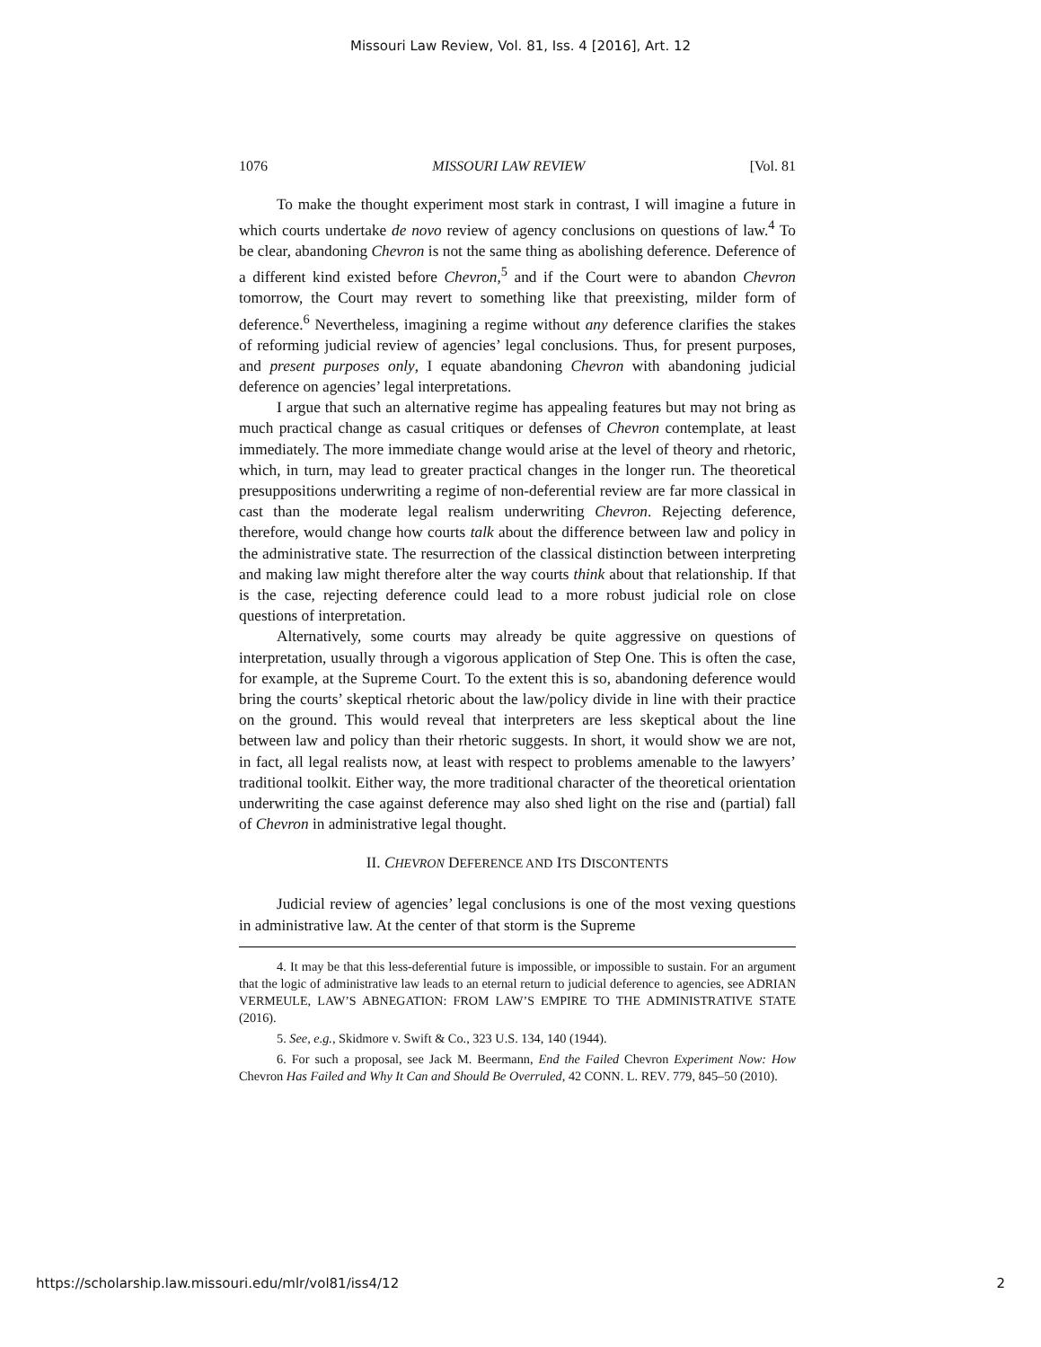Missouri Law Review, Vol. 81, Iss. 4 [2016], Art. 12
1076 MISSOURI LAW REVIEW [Vol. 81
To make the thought experiment most stark in contrast, I will imagine a future in which courts undertake de novo review of agency conclusions on questions of law.<sup>4</sup> To be clear, abandoning Chevron is not the same thing as abolishing deference. Deference of a different kind existed before Chevron,<sup>5</sup> and if the Court were to abandon Chevron tomorrow, the Court may revert to something like that preexisting, milder form of deference.<sup>6</sup> Nevertheless, imagining a regime without any deference clarifies the stakes of reforming judicial review of agencies’ legal conclusions. Thus, for present purposes, and present purposes only, I equate abandoning Chevron with abandoning judicial deference on agencies’ legal interpretations.
I argue that such an alternative regime has appealing features but may not bring as much practical change as casual critiques or defenses of Chevron contemplate, at least immediately. The more immediate change would arise at the level of theory and rhetoric, which, in turn, may lead to greater practical changes in the longer run. The theoretical presuppositions underwriting a regime of non-deferential review are far more classical in cast than the moderate legal realism underwriting Chevron. Rejecting deference, therefore, would change how courts talk about the difference between law and policy in the administrative state. The resurrection of the classical distinction between interpreting and making law might therefore alter the way courts think about that relationship. If that is the case, rejecting deference could lead to a more robust judicial role on close questions of interpretation.
Alternatively, some courts may already be quite aggressive on questions of interpretation, usually through a vigorous application of Step One. This is often the case, for example, at the Supreme Court. To the extent this is so, abandoning deference would bring the courts’ skeptical rhetoric about the law/policy divide in line with their practice on the ground. This would reveal that interpreters are less skeptical about the line between law and policy than their rhetoric suggests. In short, it would show we are not, in fact, all legal realists now, at least with respect to problems amenable to the lawyers’ traditional toolkit. Either way, the more traditional character of the theoretical orientation underwriting the case against deference may also shed light on the rise and (partial) fall of Chevron in administrative legal thought.
II. CHEVRON DEFERENCE AND ITS DISCONTENTS
Judicial review of agencies’ legal conclusions is one of the most vexing questions in administrative law. At the center of that storm is the Supreme
4. It may be that this less-deferential future is impossible, or impossible to sustain. For an argument that the logic of administrative law leads to an eternal return to judicial deference to agencies, see ADRIAN VERMEULE, LAW’S ABNEGATION: FROM LAW’S EMPIRE TO THE ADMINISTRATIVE STATE (2016).
5. See, e.g., Skidmore v. Swift & Co., 323 U.S. 134, 140 (1944).
6. For such a proposal, see Jack M. Beermann, End the Failed Chevron Experiment Now: How Chevron Has Failed and Why It Can and Should Be Overruled, 42 CONN. L. REV. 779, 845–50 (2010).
https://scholarship.law.missouri.edu/mlr/vol81/iss4/12 2